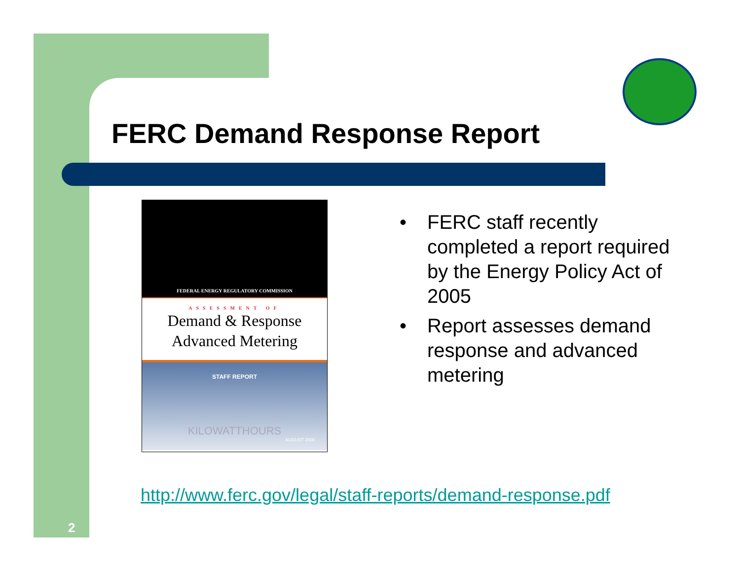FERC Demand Response Report
FEDERAL ENERGY REGULATORY COMMISSION
ASSESSMENT OF
Demand & Response
Advanced Metering
STAFF REPORT
KILOWATTHOURS
AUGUST 2006
• FERC staff recently completed a report required by the Energy Policy Act of 2005
• Report assesses demand response and advanced metering
http://www.ferc.gov/legal/staff-reports/demand-response.pdf
2